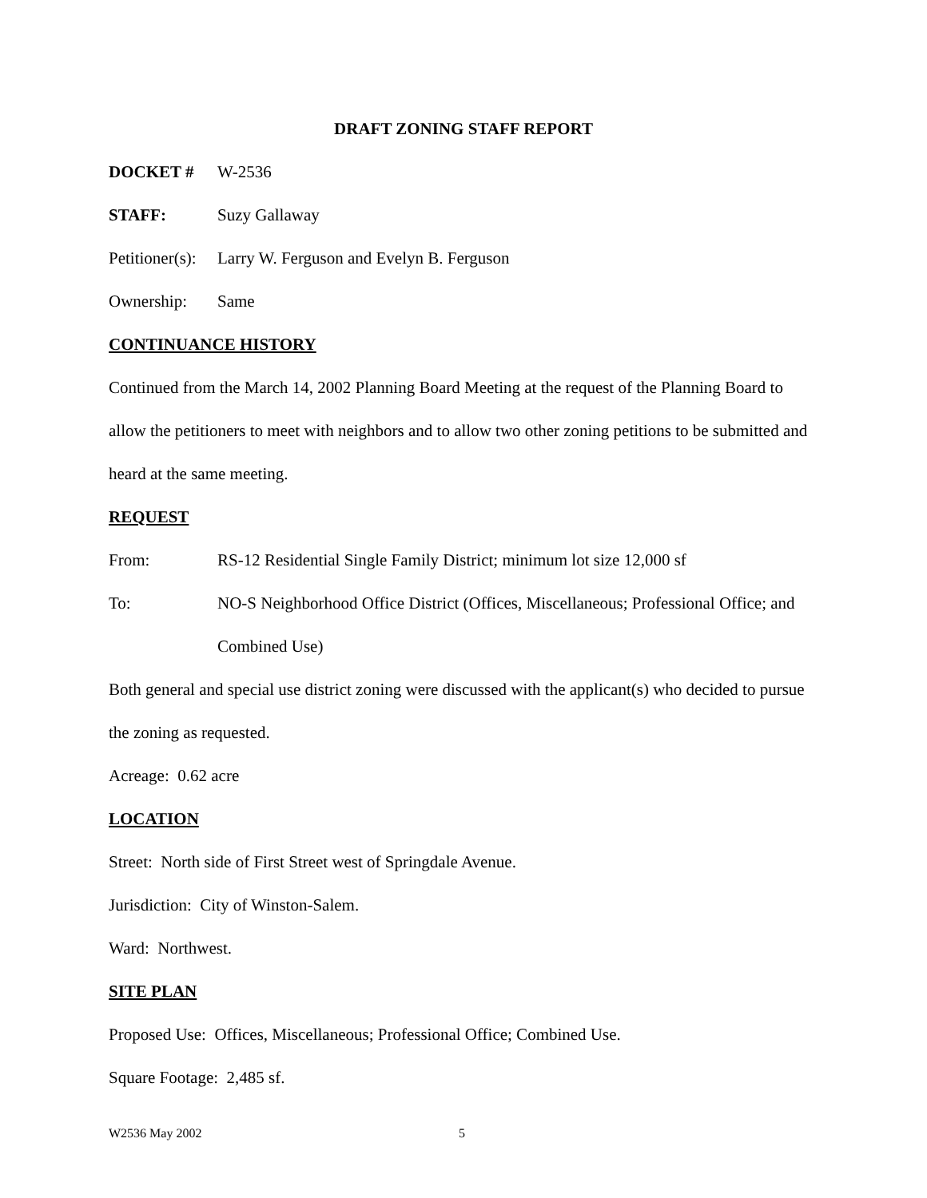DRAFT ZONING STAFF REPORT
DOCKET # W-2536
STAFF: Suzy Gallaway
Petitioner(s):
Larry W. Ferguson and Evelyn B. Ferguson
Ownership: Same
CONTINUANCE HISTORY
Continued from the March 14, 2002 Planning Board Meeting at the request of the Planning Board to allow the petitioners to meet with neighbors and to allow two other zoning petitions to be submitted and heard at the same meeting.
REQUEST
From: RS-12 Residential Single Family District; minimum lot size 12,000 sf
To: NO-S Neighborhood Office District (Offices, Miscellaneous; Professional Office; and Combined Use)
Both general and special use district zoning were discussed with the applicant(s) who decided to pursue the zoning as requested.
Acreage: 0.62 acre
LOCATION
Street: North side of First Street west of Springdale Avenue.
Jurisdiction: City of Winston-Salem.
Ward: Northwest.
SITE PLAN
Proposed Use: Offices, Miscellaneous; Professional Office; Combined Use.
Square Footage: 2,485 sf.
W2536 May 2002 5